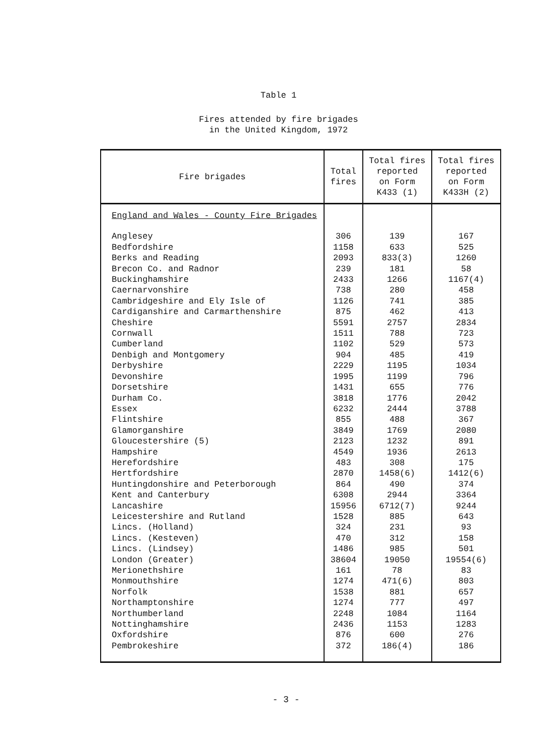Table 1
Fires attended by fire brigades
in the United Kingdom, 1972
| Fire brigades | Total fires | Total fires reported on Form K433 (1) | Total fires reported on Form K433H (2) |
| --- | --- | --- | --- |
| England and Wales - County Fire Brigades | | | |
| Anglesey | 306 | 139 | 167 |
| Bedfordshire | 1158 | 633 | 525 |
| Berks and Reading | 2093 | 833(3) | 1260 |
| Brecon Co. and Radnor | 239 | 181 | 58 |
| Buckinghamshire | 2433 | 1266 | 1167(4) |
| Caernarvonshire | 738 | 280 | 458 |
| Cambridgeshire and Ely Isle of | 1126 | 741 | 385 |
| Cardiganshire and Carmarthenshire | 875 | 462 | 413 |
| Cheshire | 5591 | 2757 | 2834 |
| Cornwall | 1511 | 788 | 723 |
| Cumberland | 1102 | 529 | 573 |
| Denbigh and Montgomery | 904 | 485 | 419 |
| Derbyshire | 2229 | 1195 | 1034 |
| Devonshire | 1995 | 1199 | 796 |
| Dorsetshire | 1431 | 655 | 776 |
| Durham Co. | 3818 | 1776 | 2042 |
| Essex | 6232 | 2444 | 3788 |
| Flintshire | 855 | 488 | 367 |
| Glamorganshire | 3849 | 1769 | 2080 |
| Gloucestershire (5) | 2123 | 1232 | 891 |
| Hampshire | 4549 | 1936 | 2613 |
| Herefordshire | 483 | 308 | 175 |
| Hertfordshire | 2870 | 1458(6) | 1412(6) |
| Huntingdonshire and Peterborough | 864 | 490 | 374 |
| Kent and Canterbury | 6308 | 2944 | 3364 |
| Lancashire | 15956 | 6712(7) | 9244 |
| Leicestershire and Rutland | 1528 | 885 | 643 |
| Lincs. (Holland) | 324 | 231 | 93 |
| Lincs. (Kesteven) | 470 | 312 | 158 |
| Lincs. (Lindsey) | 1486 | 985 | 501 |
| London (Greater) | 38604 | 19050 | 19554(6) |
| Merionethshire | 161 | 78 | 83 |
| Monmouthshire | 1274 | 471(6) | 803 |
| Norfolk | 1538 | 881 | 657 |
| Northamptonshire | 1274 | 777 | 497 |
| Northumberland | 2248 | 1084 | 1164 |
| Nottinghamshire | 2436 | 1153 | 1283 |
| Oxfordshire | 876 | 600 | 276 |
| Pembrokeshire | 372 | 186(4) | 186 |
- 3 -